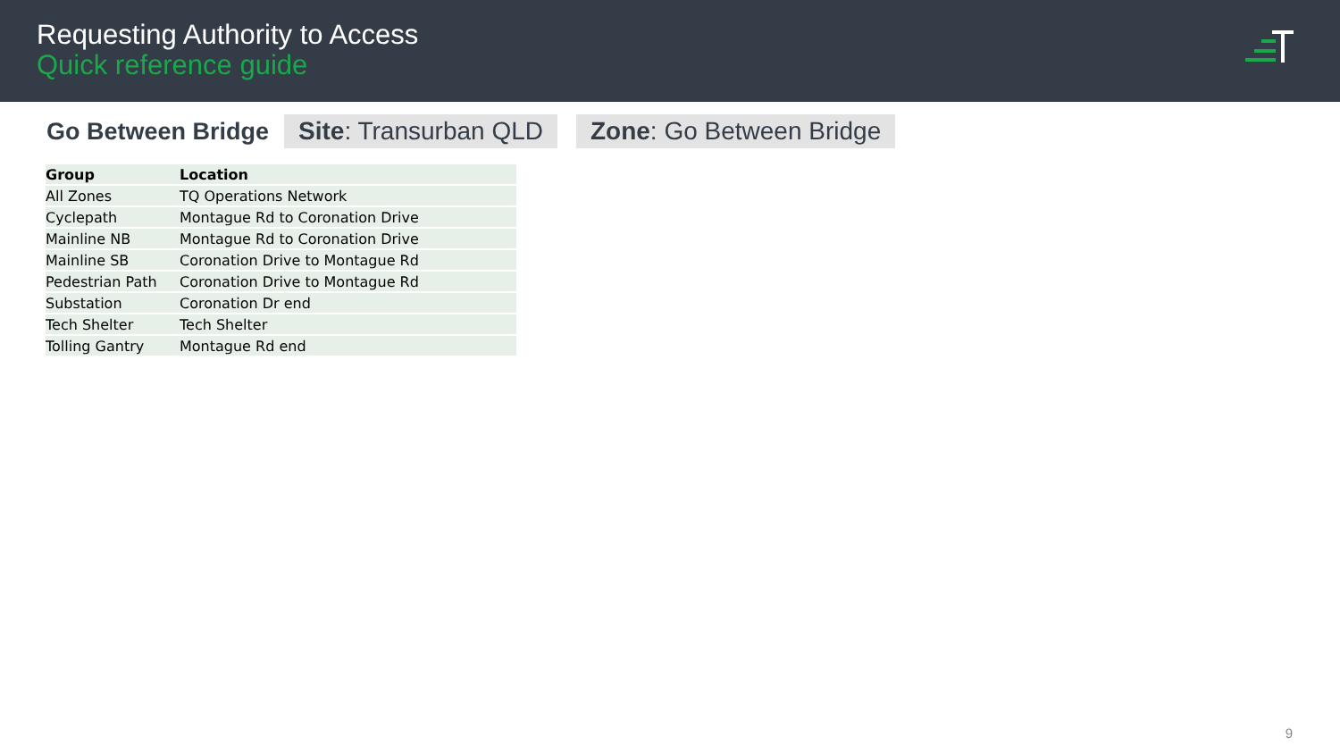Requesting Authority to Access
Quick reference guide
Go Between Bridge
Site: Transurban QLD Zone: Go Between Bridge
| Group | Location |
| --- | --- |
| All Zones | TQ Operations Network |
| Cyclepath | Montague Rd to Coronation Drive |
| Mainline NB | Montague Rd to Coronation Drive |
| Mainline SB | Coronation Drive to Montague Rd |
| Pedestrian Path | Coronation Drive to Montague Rd |
| Substation | Coronation Dr end |
| Tech Shelter | Tech Shelter |
| Tolling Gantry | Montague Rd end |
9